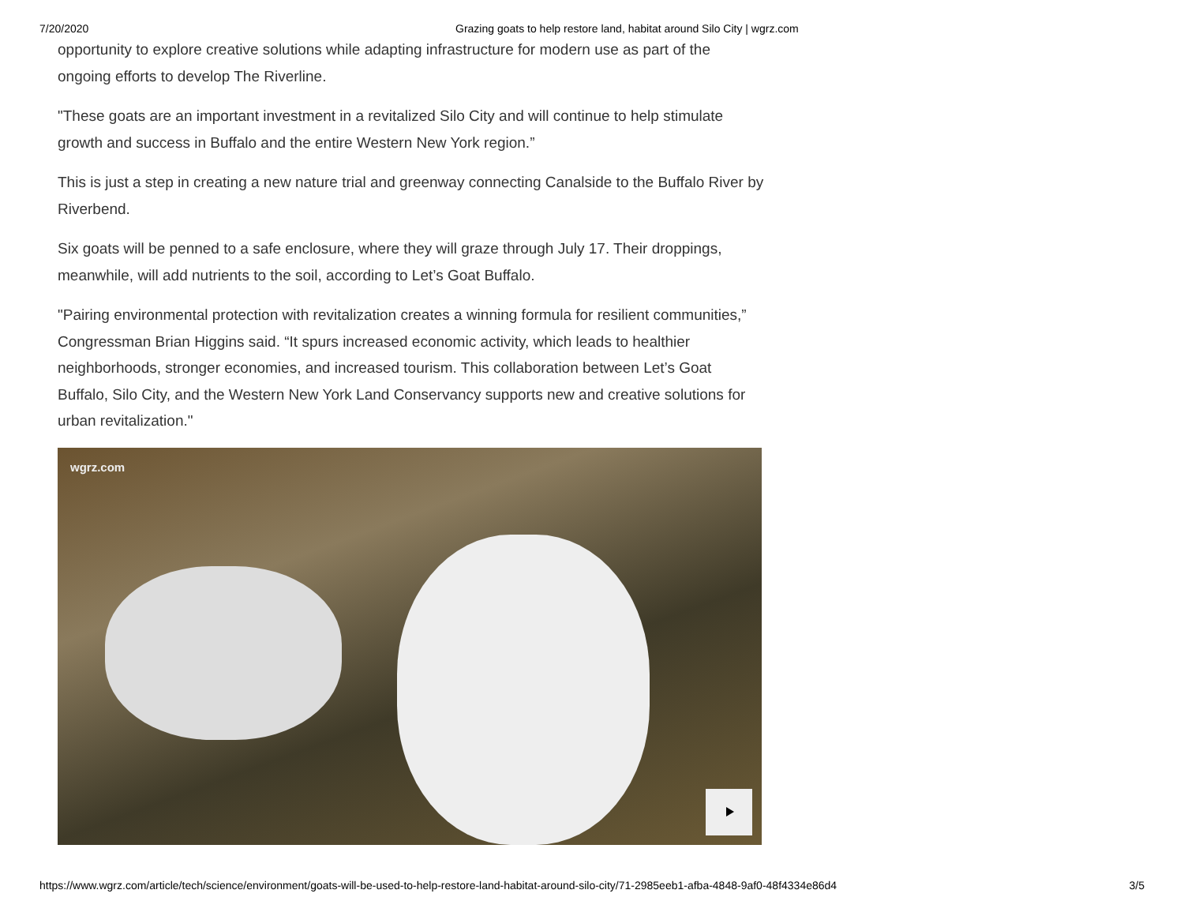7/20/2020 Grazing goats to help restore land, habitat around Silo City | wgrz.com
opportunity to explore creative solutions while adapting infrastructure for modern use as part of the ongoing efforts to develop The Riverline.
"These goats are an important investment in a revitalized Silo City and will continue to help stimulate growth and success in Buffalo and the entire Western New York region.”
This is just a step in creating a new nature trial and greenway connecting Canalside to the Buffalo River by Riverbend.
Six goats will be penned to a safe enclosure, where they will graze through July 17. Their droppings, meanwhile, will add nutrients to the soil, according to Let’s Goat Buffalo.
"Pairing environmental protection with revitalization creates a winning formula for resilient communities,” Congressman Brian Higgins said. “It spurs increased economic activity, which leads to healthier neighborhoods, stronger economies, and increased tourism. This collaboration between Let’s Goat Buffalo, Silo City, and the Western New York Land Conservancy supports new and creative solutions for urban revitalization."
wgrz.com
https://www.wgrz.com/article/tech/science/environment/goats-will-be-used-to-help-restore-land-habitat-around-silo-city/71-2985eeb1-afba-4848-9af0-48f4334e86d4 3/5